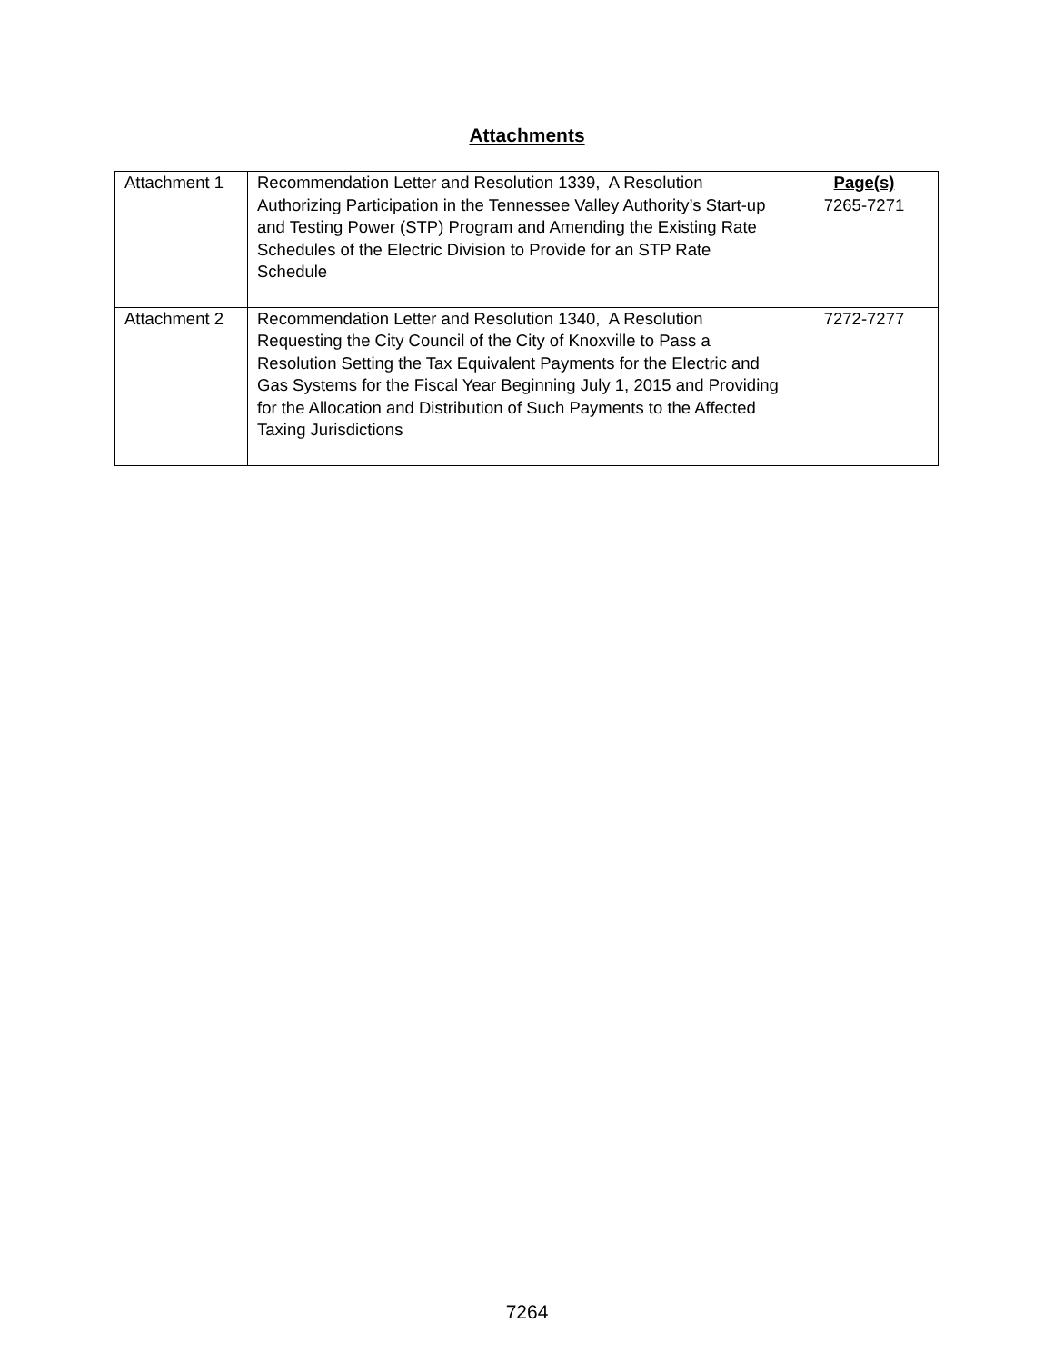Attachments
| Attachment 1 | Recommendation Letter and Resolution 1339, A Resolution Authorizing Participation in the Tennessee Valley Authority’s Start-up and Testing Power (STP) Program and Amending the Existing Rate Schedules of the Electric Division to Provide for an STP Rate Schedule | Page(s) 7265-7271 |
| Attachment 2 | Recommendation Letter and Resolution 1340, A Resolution Requesting the City Council of the City of Knoxville to Pass a Resolution Setting the Tax Equivalent Payments for the Electric and Gas Systems for the Fiscal Year Beginning July 1, 2015 and Providing for the Allocation and Distribution of Such Payments to the Affected Taxing Jurisdictions | 7272-7277 |
7264